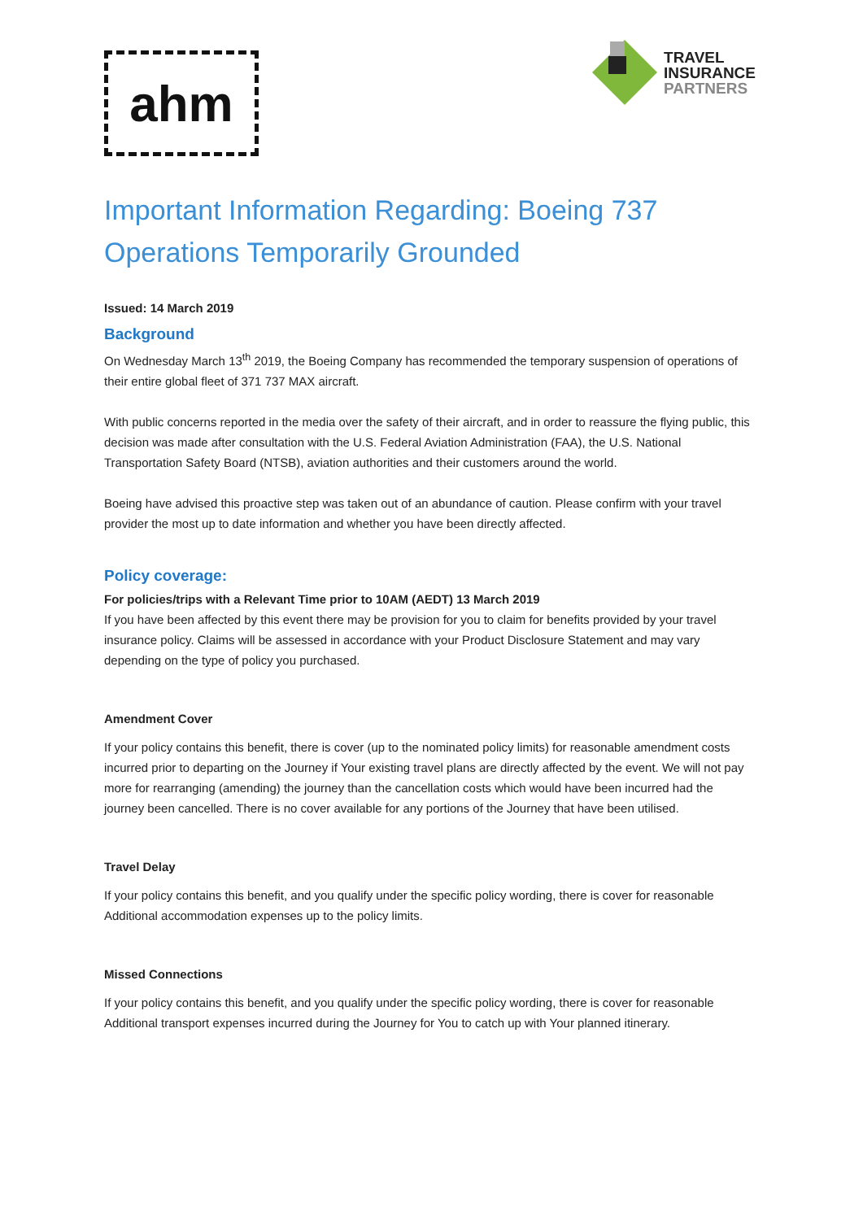ahm
TRAVEL
INSURANCE
PARTNERS
Important Information Regarding: Boeing 737 Operations Temporarily Grounded
Issued: 14 March 2019
Background
On Wednesday March 13<sup>th</sup> 2019, the Boeing Company has recommended the temporary suspension of operations of their entire global fleet of 371 737 MAX aircraft.
With public concerns reported in the media over the safety of their aircraft, and in order to reassure the flying public, this decision was made after consultation with the U.S. Federal Aviation Administration (FAA), the U.S. National Transportation Safety Board (NTSB), aviation authorities and their customers around the world.
Boeing have advised this proactive step was taken out of an abundance of caution. Please confirm with your travel provider the most up to date information and whether you have been directly affected.
Policy coverage:
For policies/trips with a Relevant Time prior to 10AM (AEDT) 13 March 2019
If you have been affected by this event there may be provision for you to claim for benefits provided by your travel insurance policy. Claims will be assessed in accordance with your Product Disclosure Statement and may vary depending on the type of policy you purchased.
Amendment Cover
If your policy contains this benefit, there is cover (up to the nominated policy limits) for reasonable amendment costs incurred prior to departing on the Journey if Your existing travel plans are directly affected by the event. We will not pay more for rearranging (amending) the journey than the cancellation costs which would have been incurred had the journey been cancelled. There is no cover available for any portions of the Journey that have been utilised.
Travel Delay
If your policy contains this benefit, and you qualify under the specific policy wording, there is cover for reasonable Additional accommodation expenses up to the policy limits.
Missed Connections
If your policy contains this benefit, and you qualify under the specific policy wording, there is cover for reasonable Additional transport expenses incurred during the Journey for You to catch up with Your planned itinerary.